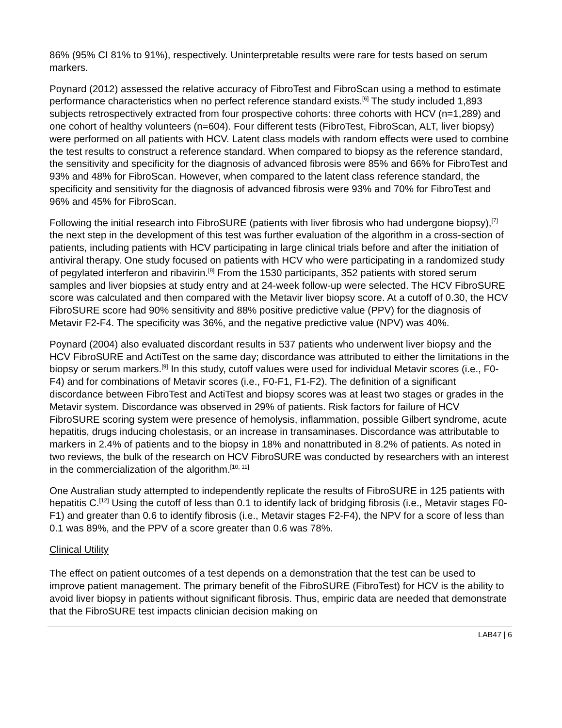86% (95% CI 81% to 91%), respectively. Uninterpretable results were rare for tests based on serum markers.
Poynard (2012) assessed the relative accuracy of FibroTest and FibroScan using a method to estimate performance characteristics when no perfect reference standard exists.<sup>[6]</sup> The study included 1,893 subjects retrospectively extracted from four prospective cohorts: three cohorts with HCV (n=1,289) and one cohort of healthy volunteers (n=604). Four different tests (FibroTest, FibroScan, ALT, liver biopsy) were performed on all patients with HCV. Latent class models with random effects were used to combine the test results to construct a reference standard. When compared to biopsy as the reference standard, the sensitivity and specificity for the diagnosis of advanced fibrosis were 85% and 66% for FibroTest and 93% and 48% for FibroScan. However, when compared to the latent class reference standard, the specificity and sensitivity for the diagnosis of advanced fibrosis were 93% and 70% for FibroTest and 96% and 45% for FibroScan.
Following the initial research into FibroSURE (patients with liver fibrosis who had undergone biopsy),<sup>[7]</sup> the next step in the development of this test was further evaluation of the algorithm in a cross-section of patients, including patients with HCV participating in large clinical trials before and after the initiation of antiviral therapy. One study focused on patients with HCV who were participating in a randomized study of pegylated interferon and ribavirin.<sup>[8]</sup> From the 1530 participants, 352 patients with stored serum samples and liver biopsies at study entry and at 24-week follow-up were selected. The HCV FibroSURE score was calculated and then compared with the Metavir liver biopsy score. At a cutoff of 0.30, the HCV FibroSURE score had 90% sensitivity and 88% positive predictive value (PPV) for the diagnosis of Metavir F2-F4. The specificity was 36%, and the negative predictive value (NPV) was 40%.
Poynard (2004) also evaluated discordant results in 537 patients who underwent liver biopsy and the HCV FibroSURE and ActiTest on the same day; discordance was attributed to either the limitations in the biopsy or serum markers.<sup>[9]</sup> In this study, cutoff values were used for individual Metavir scores (i.e., F0-F4) and for combinations of Metavir scores (i.e., F0-F1, F1-F2). The definition of a significant discordance between FibroTest and ActiTest and biopsy scores was at least two stages or grades in the Metavir system. Discordance was observed in 29% of patients. Risk factors for failure of HCV FibroSURE scoring system were presence of hemolysis, inflammation, possible Gilbert syndrome, acute hepatitis, drugs inducing cholestasis, or an increase in transaminases. Discordance was attributable to markers in 2.4% of patients and to the biopsy in 18% and nonattributed in 8.2% of patients. As noted in two reviews, the bulk of the research on HCV FibroSURE was conducted by researchers with an interest in the commercialization of the algorithm.<sup>[10, 11]</sup>
One Australian study attempted to independently replicate the results of FibroSURE in 125 patients with hepatitis C.<sup>[12]</sup> Using the cutoff of less than 0.1 to identify lack of bridging fibrosis (i.e., Metavir stages F0-F1) and greater than 0.6 to identify fibrosis (i.e., Metavir stages F2-F4), the NPV for a score of less than 0.1 was 89%, and the PPV of a score greater than 0.6 was 78%.
Clinical Utility
The effect on patient outcomes of a test depends on a demonstration that the test can be used to improve patient management. The primary benefit of the FibroSURE (FibroTest) for HCV is the ability to avoid liver biopsy in patients without significant fibrosis. Thus, empiric data are needed that demonstrate that the FibroSURE test impacts clinician decision making on
LAB47 | 6